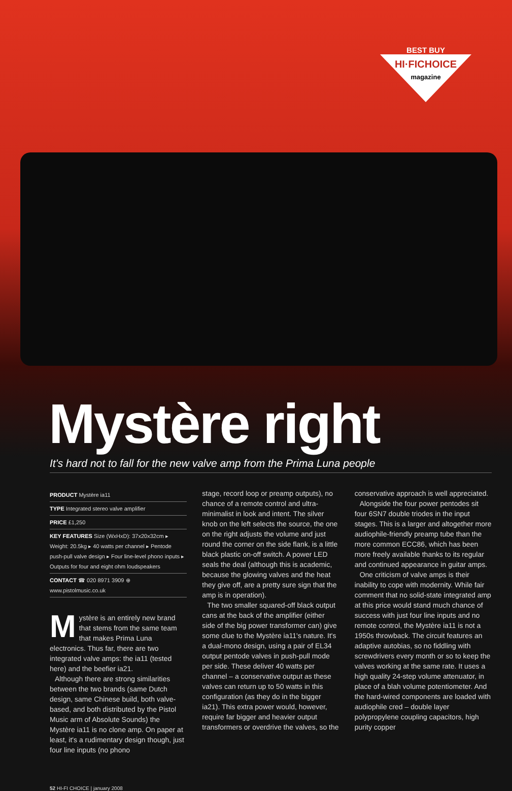BEST BUY
HI·FICHOICE
magazine
Mystère right
It's hard not to fall for the new valve amp from the Prima Luna people
PRODUCT Mystère ia11
TYPE Integrated stereo valve amplifier
PRICE £1,250
KEY FEATURES Size (WxHxD): 37x20x32cm ▸ Weight: 20.5kg ▸ 40 watts per channel ▸ Pentode push-pull valve design ▸ Four line-level phono inputs ▸ Outputs for four and eight ohm loudspeakers
CONTACT ☎ 020 8971 3909 ⊕ www.pistolmusic.co.uk
Mystère is an entirely new brand that stems from the same team that makes Prima Luna electronics. Thus far, there are two integrated valve amps: the ia11 (tested here) and the beefier ia21.
Although there are strong similarities between the two brands (same Dutch design, same Chinese build, both valve-based, and both distributed by the Pistol Music arm of Absolute Sounds) the Mystère ia11 is no clone amp. On paper at least, it's a rudimentary design though, just four line inputs (no phono
stage, record loop or preamp outputs), no chance of a remote control and ultra-minimalist in look and intent. The silver knob on the left selects the source, the one on the right adjusts the volume and just round the corner on the side flank, is a little black plastic on-off switch. A power LED seals the deal (although this is academic, because the glowing valves and the heat they give off, are a pretty sure sign that the amp is in operation).
The two smaller squared-off black output cans at the back of the amplifier (either side of the big power transformer can) give some clue to the Mystère ia11's nature. It's a dual-mono design, using a pair of EL34 output pentode valves in push-pull mode per side. These deliver 40 watts per channel – a conservative output as these valves can return up to 50 watts in this configuration (as they do in the bigger ia21). This extra power would, however, require far bigger and heavier output transformers or overdrive the valves, so the
conservative approach is well appreciated.
Alongside the four power pentodes sit four 6SN7 double triodes in the input stages. This is a larger and altogether more audiophile-friendly preamp tube than the more common ECC86, which has been more freely available thanks to its regular and continued appearance in guitar amps.
One criticism of valve amps is their inability to cope with modernity. While fair comment that no solid-state integrated amp at this price would stand much chance of success with just four line inputs and no remote control, the Mystère ia11 is not a 1950s throwback. The circuit features an adaptive autobias, so no fiddling with screwdrivers every month or so to keep the valves working at the same rate. It uses a high quality 24-step volume attenuator, in place of a blah volume potentiometer. And the hard-wired components are loaded with audiophile cred – double layer polypropylene coupling capacitors, high purity copper
52 HI-FI CHOICE | january 2008